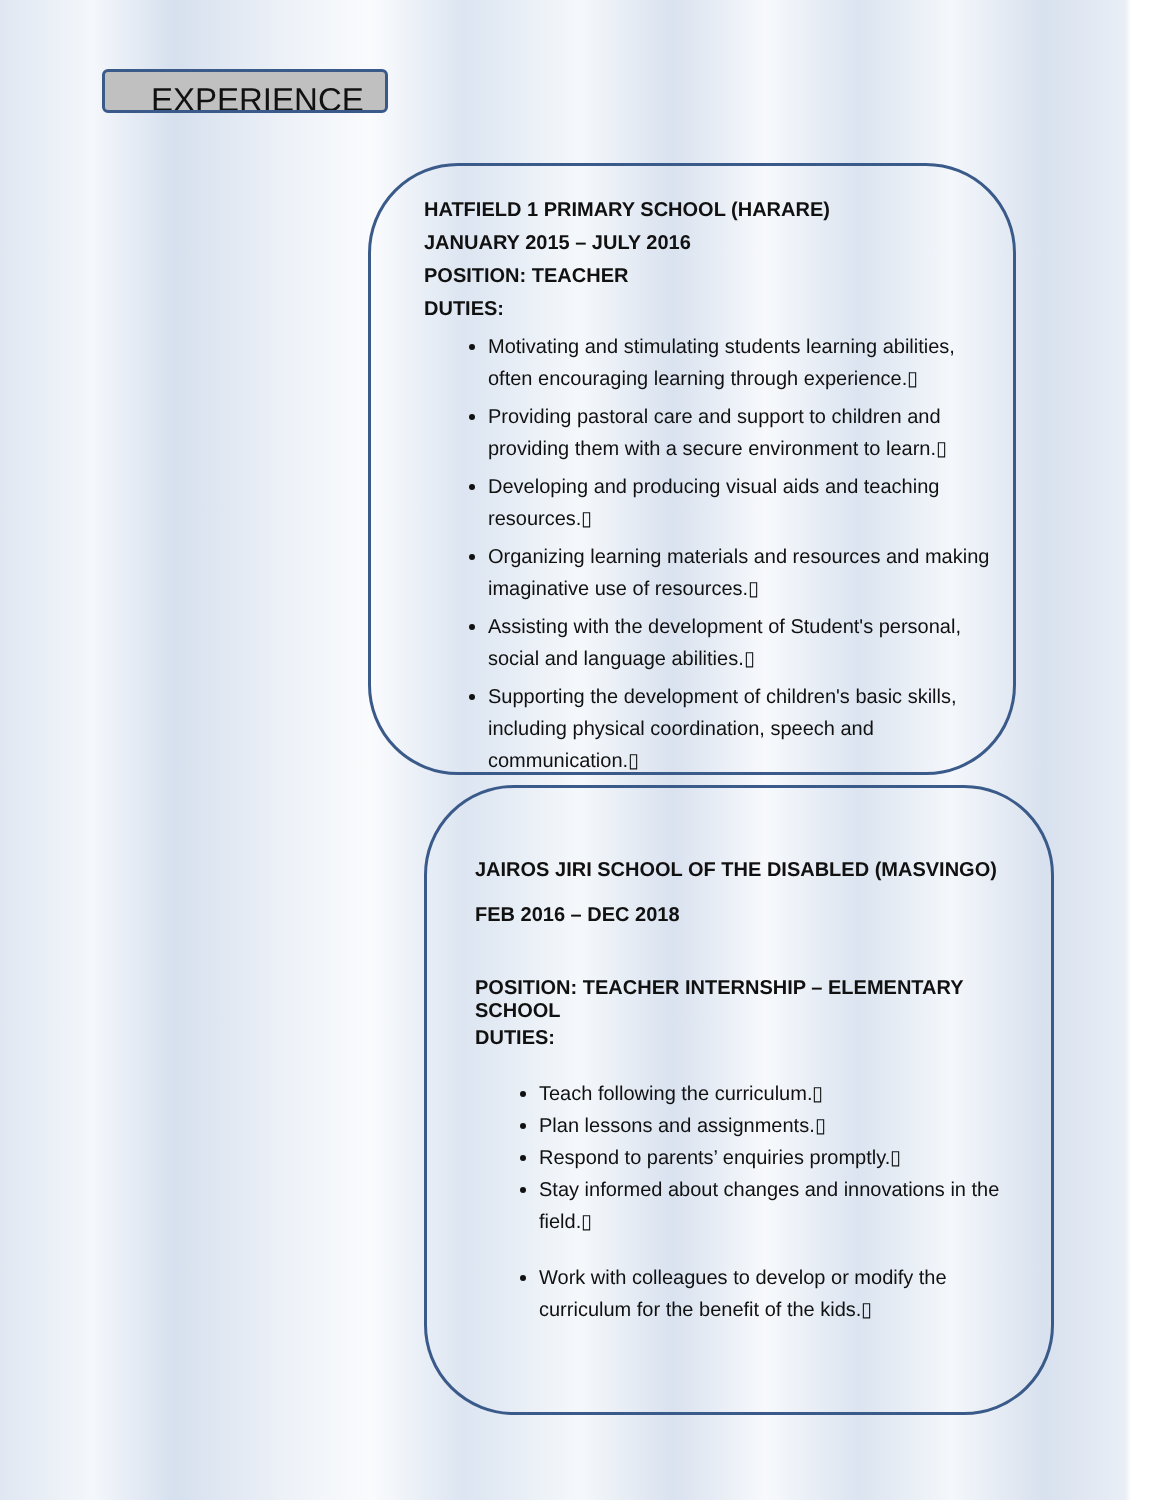EXPERIENCE
HATFIELD 1 PRIMARY SCHOOL (HARARE)
JANUARY 2015 – JULY 2016
POSITION: TEACHER
DUTIES:
Motivating and stimulating students learning abilities, often encouraging learning through experience.▯
Providing pastoral care and support to children and providing them with a secure environment to learn.▯
Developing and producing visual aids and teaching resources.▯
Organizing learning materials and resources and making imaginative use of resources.▯
Assisting with the development of Student's personal, social and language abilities.▯
Supporting the development of children's basic skills, including physical coordination, speech and communication.▯
JAIROS JIRI SCHOOL OF THE DISABLED (MASVINGO)
FEB 2016 – DEC 2018
POSITION: TEACHER INTERNSHIP – ELEMENTARY SCHOOL
DUTIES:
Teach following the curriculum.▯
Plan lessons and assignments.▯
Respond to parents’ enquiries promptly.▯
Stay informed about changes and innovations in the field.▯
Work with colleagues to develop or modify the curriculum for the benefit of the kids.▯